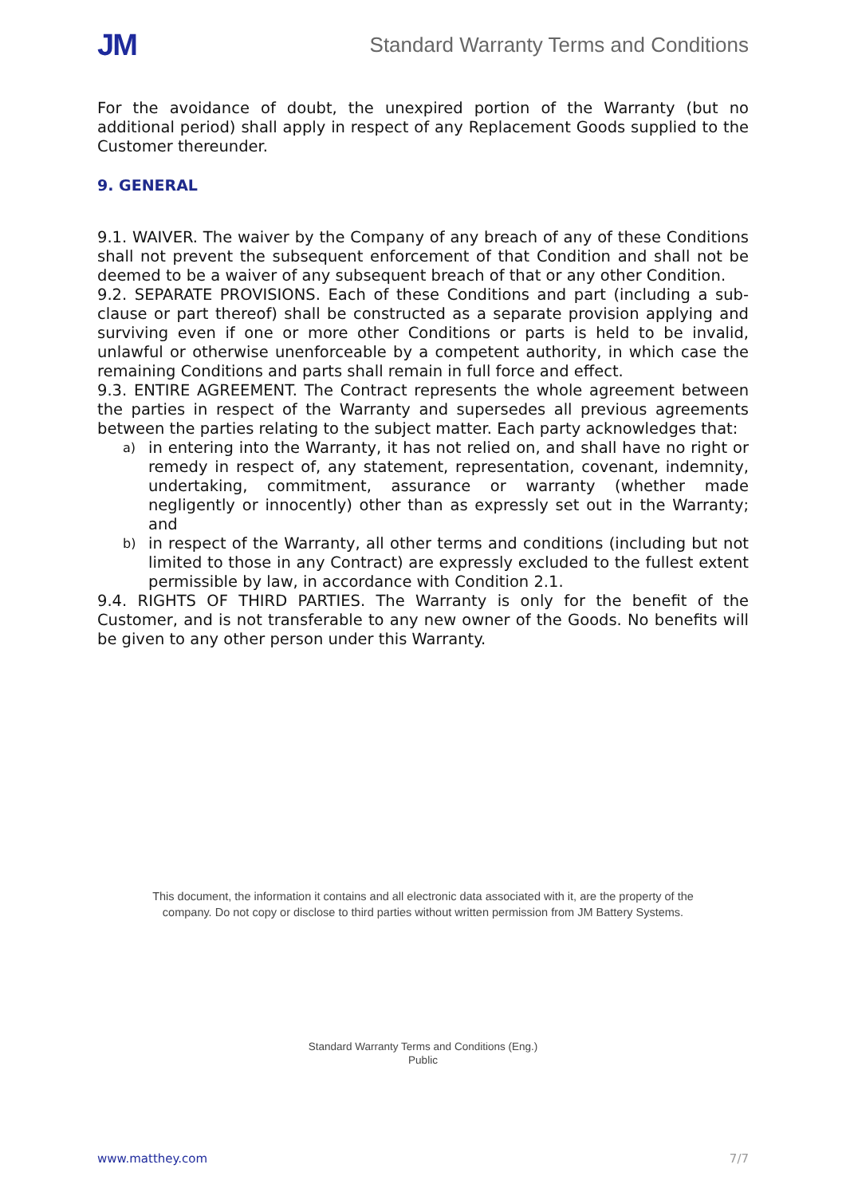JM
Standard Warranty Terms and Conditions
For the avoidance of doubt, the unexpired portion of the Warranty (but no additional period) shall apply in respect of any Replacement Goods supplied to the Customer thereunder.
9. GENERAL
9.1. WAIVER. The waiver by the Company of any breach of any of these Conditions shall not prevent the subsequent enforcement of that Condition and shall not be deemed to be a waiver of any subsequent breach of that or any other Condition.
9.2. SEPARATE PROVISIONS. Each of these Conditions and part (including a sub-clause or part thereof) shall be constructed as a separate provision applying and surviving even if one or more other Conditions or parts is held to be invalid, unlawful or otherwise unenforceable by a competent authority, in which case the remaining Conditions and parts shall remain in full force and effect.
9.3. ENTIRE AGREEMENT. The Contract represents the whole agreement between the parties in respect of the Warranty and supersedes all previous agreements between the parties relating to the subject matter. Each party acknowledges that:
a) in entering into the Warranty, it has not relied on, and shall have no right or remedy in respect of, any statement, representation, covenant, indemnity, undertaking, commitment, assurance or warranty (whether made negligently or innocently) other than as expressly set out in the Warranty; and
b) in respect of the Warranty, all other terms and conditions (including but not limited to those in any Contract) are expressly excluded to the fullest extent permissible by law, in accordance with Condition 2.1.
9.4. RIGHTS OF THIRD PARTIES. The Warranty is only for the benefit of the Customer, and is not transferable to any new owner of the Goods. No benefits will be given to any other person under this Warranty.
This document, the information it contains and all electronic data associated with it, are the property of the
company. Do not copy or disclose to third parties without written permission from JM Battery Systems.
Standard Warranty Terms and Conditions (Eng.)
Public
www.matthey.com 7/7